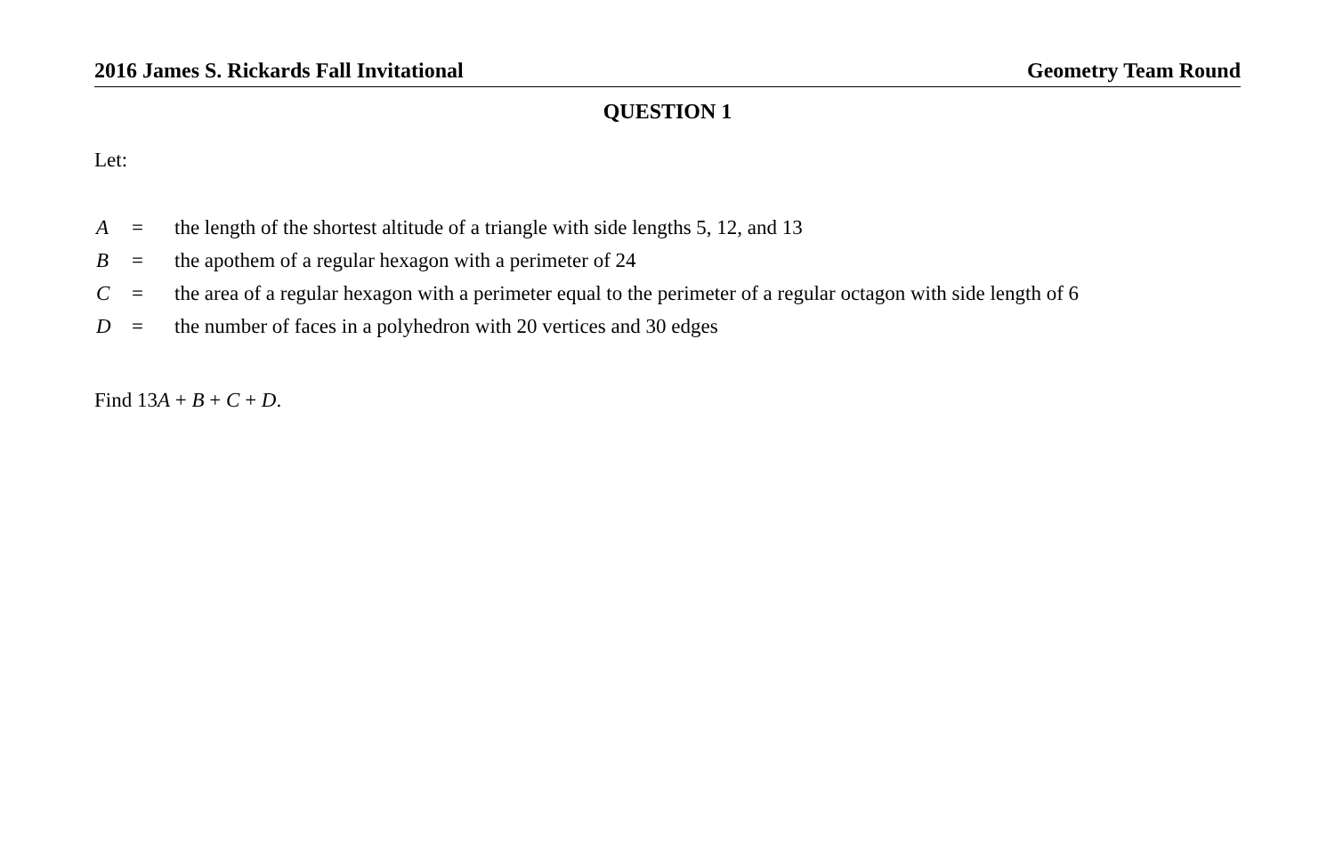2016 James S. Rickards Fall Invitational Geometry Team Round
QUESTION 1
Let:
| A | = | the length of the shortest altitude of a triangle with side lengths 5, 12, and 13 |
| B | = | the apothem of a regular hexagon with a perimeter of 24 |
| C | = | the area of a regular hexagon with a perimeter equal to the perimeter of a regular octagon with side length of 6 |
| D | = | the number of faces in a polyhedron with 20 vertices and 30 edges |
Find 13A + B + C + D.